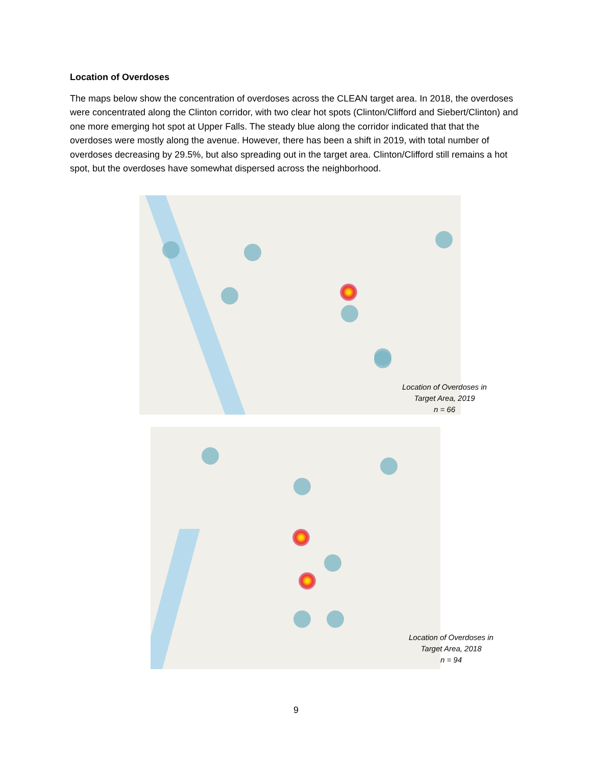Location of Overdoses
The maps below show the concentration of overdoses across the CLEAN target area. In 2018, the overdoses were concentrated along the Clinton corridor, with two clear hot spots (Clinton/Clifford and Siebert/Clinton) and one more emerging hot spot at Upper Falls. The steady blue along the corridor indicated that that the overdoses were mostly along the avenue. However, there has been a shift in 2019, with total number of overdoses decreasing by 29.5%, but also spreading out in the target area. Clinton/Clifford still remains a hot spot, but the overdoses have somewhat dispersed across the neighborhood.
Location of Overdoses in Target Area, 2019
n = 66
Location of Overdoses in Target Area, 2018
n = 94
9